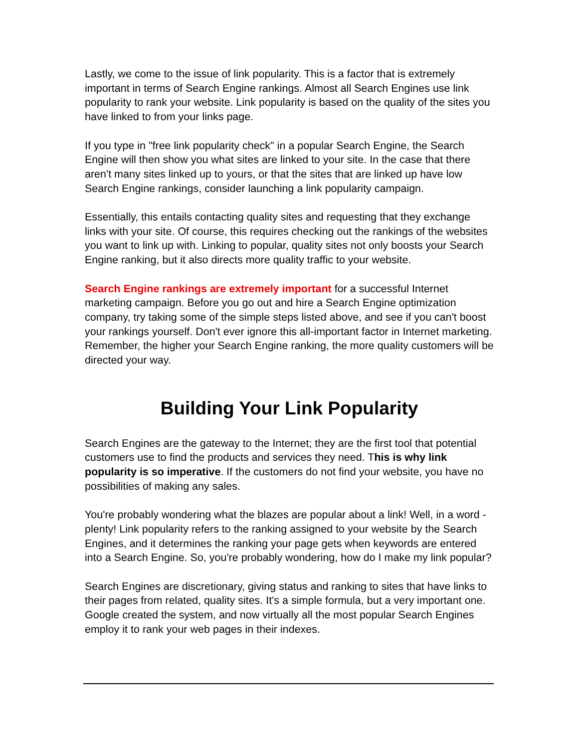Lastly, we come to the issue of link popularity. This is a factor that is extremely important in terms of Search Engine rankings. Almost all Search Engines use link popularity to rank your website. Link popularity is based on the quality of the sites you have linked to from your links page.
If you type in "free link popularity check" in a popular Search Engine, the Search Engine will then show you what sites are linked to your site. In the case that there aren't many sites linked up to yours, or that the sites that are linked up have low Search Engine rankings, consider launching a link popularity campaign.
Essentially, this entails contacting quality sites and requesting that they exchange links with your site. Of course, this requires checking out the rankings of the websites you want to link up with. Linking to popular, quality sites not only boosts your Search Engine ranking, but it also directs more quality traffic to your website.
Search Engine rankings are extremely important for a successful Internet marketing campaign. Before you go out and hire a Search Engine optimization company, try taking some of the simple steps listed above, and see if you can't boost your rankings yourself. Don't ever ignore this all-important factor in Internet marketing. Remember, the higher your Search Engine ranking, the more quality customers will be directed your way.
Building Your Link Popularity
Search Engines are the gateway to the Internet; they are the first tool that potential customers use to find the products and services they need. This is why link popularity is so imperative. If the customers do not find your website, you have no possibilities of making any sales.
You're probably wondering what the blazes are popular about a link! Well, in a word - plenty! Link popularity refers to the ranking assigned to your website by the Search Engines, and it determines the ranking your page gets when keywords are entered into a Search Engine. So, you're probably wondering, how do I make my link popular?
Search Engines are discretionary, giving status and ranking to sites that have links to their pages from related, quality sites. It's a simple formula, but a very important one. Google created the system, and now virtually all the most popular Search Engines employ it to rank your web pages in their indexes.